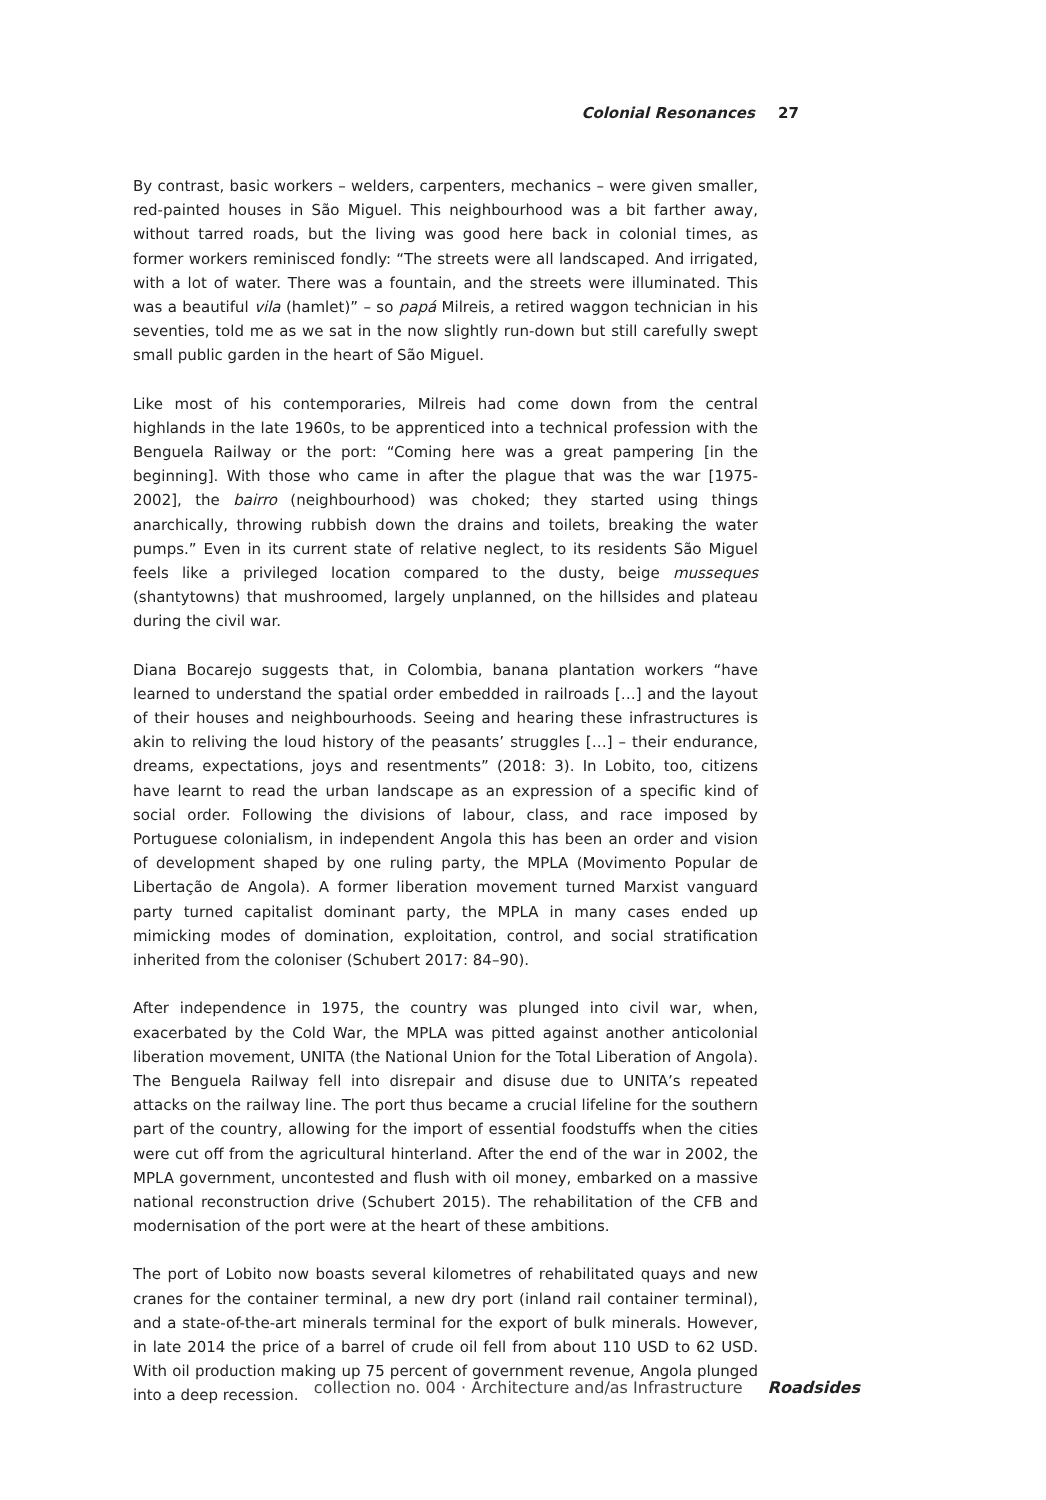Colonial Resonances 27
By contrast, basic workers – welders, carpenters, mechanics – were given smaller, red-painted houses in São Miguel. This neighbourhood was a bit farther away, without tarred roads, but the living was good here back in colonial times, as former workers reminisced fondly: “The streets were all landscaped. And irrigated, with a lot of water. There was a fountain, and the streets were illuminated. This was a beautiful vila (hamlet)” – so papá Milreis, a retired waggon technician in his seventies, told me as we sat in the now slightly run-down but still carefully swept small public garden in the heart of São Miguel.
Like most of his contemporaries, Milreis had come down from the central highlands in the late 1960s, to be apprenticed into a technical profession with the Benguela Railway or the port: “Coming here was a great pampering [in the beginning]. With those who came in after the plague that was the war [1975-2002], the bairro (neighbourhood) was choked; they started using things anarchically, throwing rubbish down the drains and toilets, breaking the water pumps.” Even in its current state of relative neglect, to its residents São Miguel feels like a privileged location compared to the dusty, beige musseques (shantytowns) that mushroomed, largely unplanned, on the hillsides and plateau during the civil war.
Diana Bocarejo suggests that, in Colombia, banana plantation workers “have learned to understand the spatial order embedded in railroads […] and the layout of their houses and neighbourhoods. Seeing and hearing these infrastructures is akin to reliving the loud history of the peasants’ struggles […] – their endurance, dreams, expectations, joys and resentments” (2018: 3). In Lobito, too, citizens have learnt to read the urban landscape as an expression of a specific kind of social order. Following the divisions of labour, class, and race imposed by Portuguese colonialism, in independent Angola this has been an order and vision of development shaped by one ruling party, the MPLA (Movimento Popular de Libertação de Angola). A former liberation movement turned Marxist vanguard party turned capitalist dominant party, the MPLA in many cases ended up mimicking modes of domination, exploitation, control, and social stratification inherited from the coloniser (Schubert 2017: 84–90).
After independence in 1975, the country was plunged into civil war, when, exacerbated by the Cold War, the MPLA was pitted against another anticolonial liberation movement, UNITA (the National Union for the Total Liberation of Angola). The Benguela Railway fell into disrepair and disuse due to UNITA’s repeated attacks on the railway line. The port thus became a crucial lifeline for the southern part of the country, allowing for the import of essential foodstuffs when the cities were cut off from the agricultural hinterland. After the end of the war in 2002, the MPLA government, uncontested and flush with oil money, embarked on a massive national reconstruction drive (Schubert 2015). The rehabilitation of the CFB and modernisation of the port were at the heart of these ambitions.
The port of Lobito now boasts several kilometres of rehabilitated quays and new cranes for the container terminal, a new dry port (inland rail container terminal), and a state-of-the-art minerals terminal for the export of bulk minerals. However, in late 2014 the price of a barrel of crude oil fell from about 110 USD to 62 USD. With oil production making up 75 percent of government revenue, Angola plunged into a deep recession.
collection no. 004 · Architecture and/as Infrastructure Roadsides